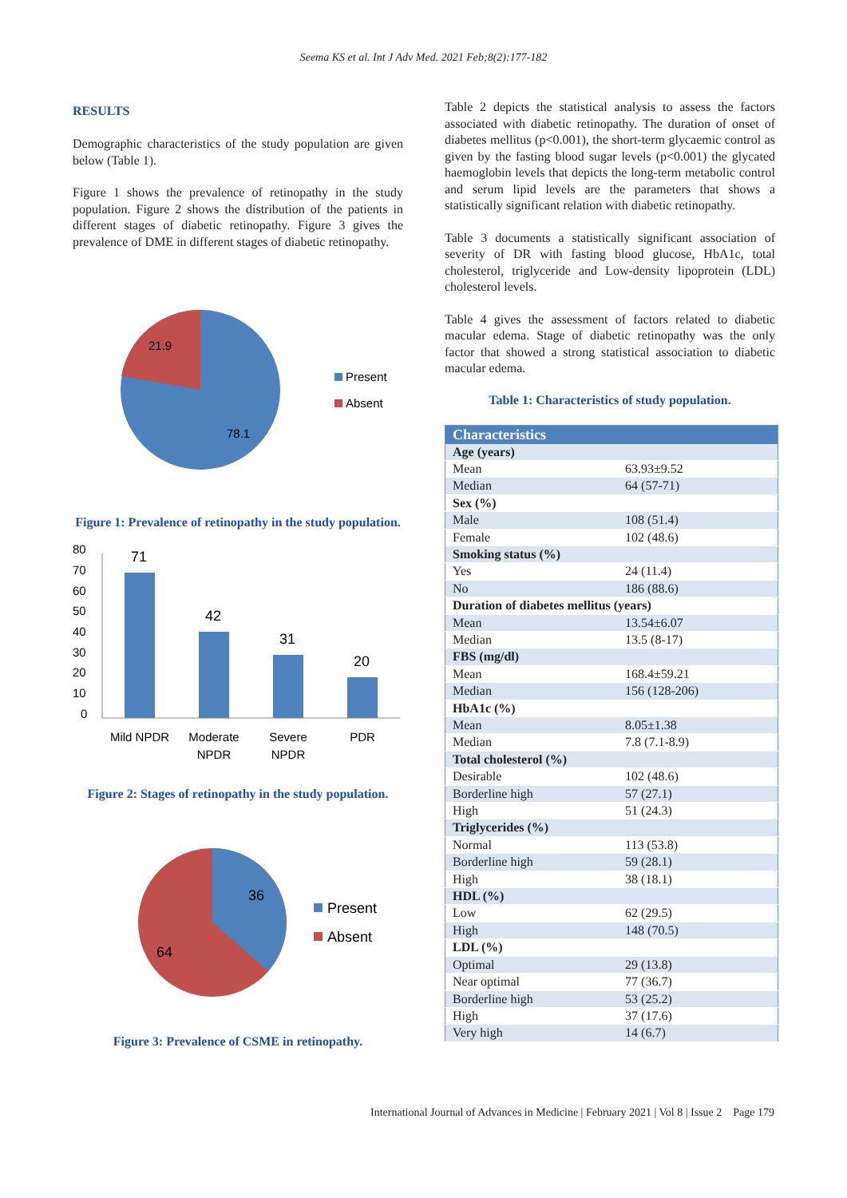Seema KS et al. Int J Adv Med. 2021 Feb;8(2):177-182
RESULTS
Demographic characteristics of the study population are given below (Table 1).
Figure 1 shows the prevalence of retinopathy in the study population. Figure 2 shows the distribution of the patients in different stages of diabetic retinopathy. Figure 3 gives the prevalence of DME in different stages of diabetic retinopathy.
21.9
78.1
Present
Absent
Figure 1: Prevalence of retinopathy in the study population.
80
70
60
50
40
30
20
10
0
71
42
31
20
Mild NPDR
Moderate
NPDR
Severe
NPDR
PDR
Figure 2: Stages of retinopathy in the study population.
36
64
Present
Absent
Figure 3: Prevalence of CSME in retinopathy.
Table 2 depicts the statistical analysis to assess the factors associated with diabetic retinopathy. The duration of onset of diabetes mellitus (p<0.001), the short-term glycaemic control as given by the fasting blood sugar levels (p<0.001) the glycated haemoglobin levels that depicts the long-term metabolic control and serum lipid levels are the parameters that shows a statistically significant relation with diabetic retinopathy.
Table 3 documents a statistically significant association of severity of DR with fasting blood glucose, HbA1c, total cholesterol, triglyceride and Low-density lipoprotein (LDL) cholesterol levels.
Table 4 gives the assessment of factors related to diabetic macular edema. Stage of diabetic retinopathy was the only factor that showed a strong statistical association to diabetic macular edema.
Table 1: Characteristics of study population.
| Characteristics | |
| --- | --- |
| Age (years) | |
| Mean | 63.93±9.52 |
| Median | 64 (57-71) |
| Sex (%) | |
| Male | 108 (51.4) |
| Female | 102 (48.6) |
| Smoking status (%) | |
| Yes | 24 (11.4) |
| No | 186 (88.6) |
| Duration of diabetes mellitus (years) | |
| Mean | 13.54±6.07 |
| Median | 13.5 (8-17) |
| FBS (mg/dl) | |
| Mean | 168.4±59.21 |
| Median | 156 (128-206) |
| HbA1c (%) | |
| Mean | 8.05±1.38 |
| Median | 7.8 (7.1-8.9) |
| Total cholesterol (%) | |
| Desirable | 102 (48.6) |
| Borderline high | 57 (27.1) |
| High | 51 (24.3) |
| Triglycerides (%) | |
| Normal | 113 (53.8) |
| Borderline high | 59 (28.1) |
| High | 38 (18.1) |
| HDL (%) | |
| Low | 62 (29.5) |
| High | 148 (70.5) |
| LDL (%) | |
| Optimal | 29 (13.8) |
| Near optimal | 77 (36.7) |
| Borderline high | 53 (25.2) |
| High | 37 (17.6) |
| Very high | 14 (6.7) |
International Journal of Advances in Medicine | February 2021 | Vol 8 | Issue 2 Page 179